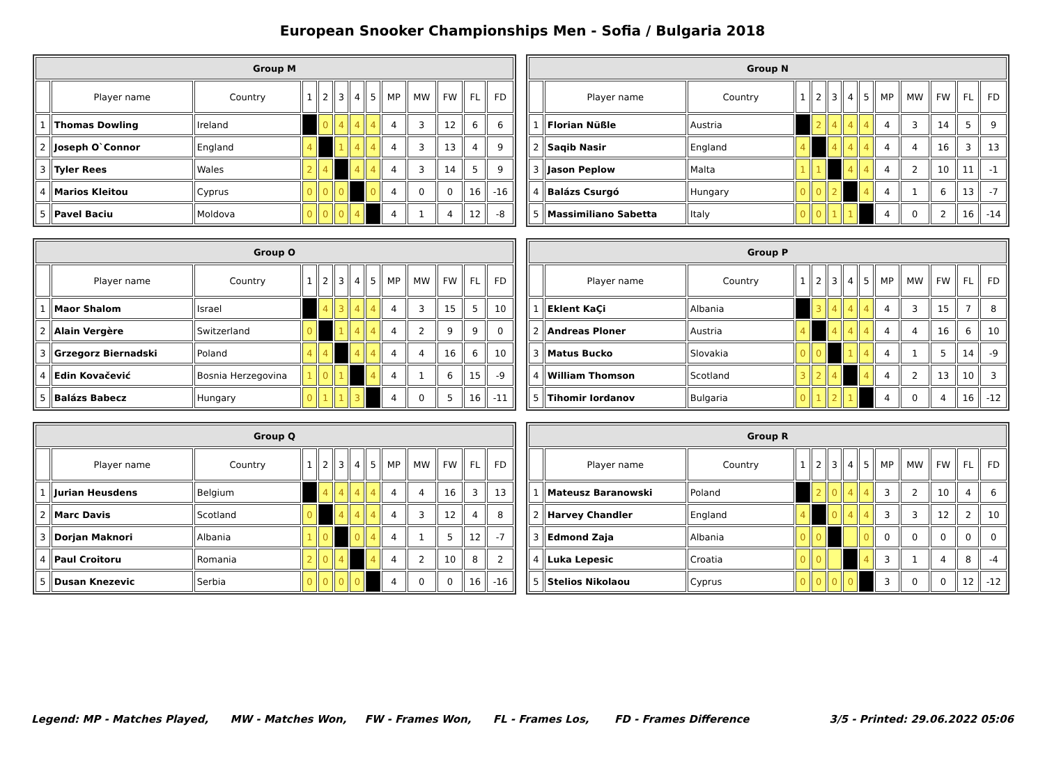European Snooker Championships Men - Sofia / Bulgaria 2018
| Group M | | | | | | | | | | | | |
| --- | --- | --- | --- | --- | --- | --- | --- | --- | --- | --- | --- | --- |
| | Player name | Country | 1 | 2 | 3 | 4 | 5 | MP | MW | FW | FL | FD |
| 1 | Thomas Dowling | Ireland | | 0 | 4 | 4 | 4 | 4 | 3 | 12 | 6 | 6 |
| 2 | Joseph O`Connor | England | 4 | | 1 | 4 | 4 | 4 | 3 | 13 | 4 | 9 |
| 3 | Tyler Rees | Wales | 2 | 4 | | 4 | 4 | 4 | 3 | 14 | 5 | 9 |
| 4 | Marios Kleitou | Cyprus | 0 | 0 | 0 | | 0 | 4 | 0 | 0 | 16 | -16 |
| 5 | Pavel Baciu | Moldova | 0 | 0 | 0 | 4 | | 4 | 1 | 4 | 12 | -8 |
| Group N | | | | | | | | | | | | |
| --- | --- | --- | --- | --- | --- | --- | --- | --- | --- | --- | --- | --- |
| | Player name | Country | 1 | 2 | 3 | 4 | 5 | MP | MW | FW | FL | FD |
| 1 | Florian Nüßle | Austria | | 2 | 4 | 4 | 4 | 4 | 3 | 14 | 5 | 9 |
| 2 | Saqib Nasir | England | 4 | | 4 | 4 | 4 | 4 | 4 | 16 | 3 | 13 |
| 3 | Jason Peplow | Malta | 1 | 1 | | 4 | 4 | 4 | 2 | 10 | 11 | -1 |
| 4 | Balázs Csurgó | Hungary | 0 | 0 | 2 | | 4 | 4 | 1 | 6 | 13 | -7 |
| 5 | Massimiliano Sabetta | Italy | 0 | 0 | 1 | 1 | | 4 | 0 | 2 | 16 | -14 |
| Group O | | | | | | | | | | | | |
| --- | --- | --- | --- | --- | --- | --- | --- | --- | --- | --- | --- | --- |
| | Player name | Country | 1 | 2 | 3 | 4 | 5 | MP | MW | FW | FL | FD |
| 1 | Maor Shalom | Israel | | 4 | 3 | 4 | 4 | 4 | 3 | 15 | 5 | 10 |
| 2 | Alain Vergère | Switzerland | 0 | | 1 | 4 | 4 | 4 | 2 | 9 | 9 | 0 |
| 3 | Grzegorz Biernadski | Poland | 4 | 4 | | 4 | 4 | 4 | 4 | 16 | 6 | 10 |
| 4 | Edin Kovačević | Bosnia Herzegovina | 1 | 0 | 1 | | 4 | 4 | 1 | 6 | 15 | -9 |
| 5 | Balázs Babecz | Hungary | 0 | 1 | 1 | 3 | | 4 | 0 | 5 | 16 | -11 |
| Group P | | | | | | | | | | | | |
| --- | --- | --- | --- | --- | --- | --- | --- | --- | --- | --- | --- | --- |
| | Player name | Country | 1 | 2 | 3 | 4 | 5 | MP | MW | FW | FL | FD |
| 1 | Eklent KaÇi | Albania | | 3 | 4 | 4 | 4 | 4 | 3 | 15 | 7 | 8 |
| 2 | Andreas Ploner | Austria | 4 | | 4 | 4 | 4 | 4 | 4 | 16 | 6 | 10 |
| 3 | Matus Bucko | Slovakia | 0 | 0 | | 1 | 4 | 4 | 1 | 5 | 14 | -9 |
| 4 | William Thomson | Scotland | 3 | 2 | 4 | | 4 | 4 | 2 | 13 | 10 | 3 |
| 5 | Tihomir Iordanov | Bulgaria | 0 | 1 | 2 | 1 | | 4 | 0 | 4 | 16 | -12 |
| Group Q | | | | | | | | | | | | |
| --- | --- | --- | --- | --- | --- | --- | --- | --- | --- | --- | --- | --- |
| | Player name | Country | 1 | 2 | 3 | 4 | 5 | MP | MW | FW | FL | FD |
| 1 | Jurian Heusdens | Belgium | | 4 | 4 | 4 | 4 | 4 | 4 | 16 | 3 | 13 |
| 2 | Marc Davis | Scotland | 0 | | 4 | 4 | 4 | 4 | 3 | 12 | 4 | 8 |
| 3 | Dorjan Maknori | Albania | 1 | 0 | | 0 | 4 | 4 | 1 | 5 | 12 | -7 |
| 4 | Paul Croitoru | Romania | 2 | 0 | 4 | | 4 | 4 | 2 | 10 | 8 | 2 |
| 5 | Dusan Knezevic | Serbia | 0 | 0 | 0 | 0 | | 4 | 0 | 0 | 16 | -16 |
| Group R | | | | | | | | | | | | |
| --- | --- | --- | --- | --- | --- | --- | --- | --- | --- | --- | --- | --- |
| | Player name | Country | 1 | 2 | 3 | 4 | 5 | MP | MW | FW | FL | FD |
| 1 | Mateusz Baranowski | Poland | | 2 | 0 | 4 | 4 | 3 | 2 | 10 | 4 | 6 |
| 2 | Harvey Chandler | England | 4 | | 0 | 4 | 4 | 3 | 3 | 12 | 2 | 10 |
| 3 | Edmond Zaja | Albania | 0 | 0 | | | 0 | 0 | 0 | 0 | 0 | 0 |
| 4 | Luka Lepesic | Croatia | 0 | 0 | | | 4 | 3 | 1 | 4 | 8 | -4 |
| 5 | Stelios Nikolaou | Cyprus | 0 | 0 | 0 | 0 | | 3 | 0 | 0 | 12 | -12 |
Legend: MP - Matches Played, MW - Matches Won, FW - Frames Won, FL - Frames Los, FD - Frames Difference 3/5 - Printed: 29.06.2022 05:06